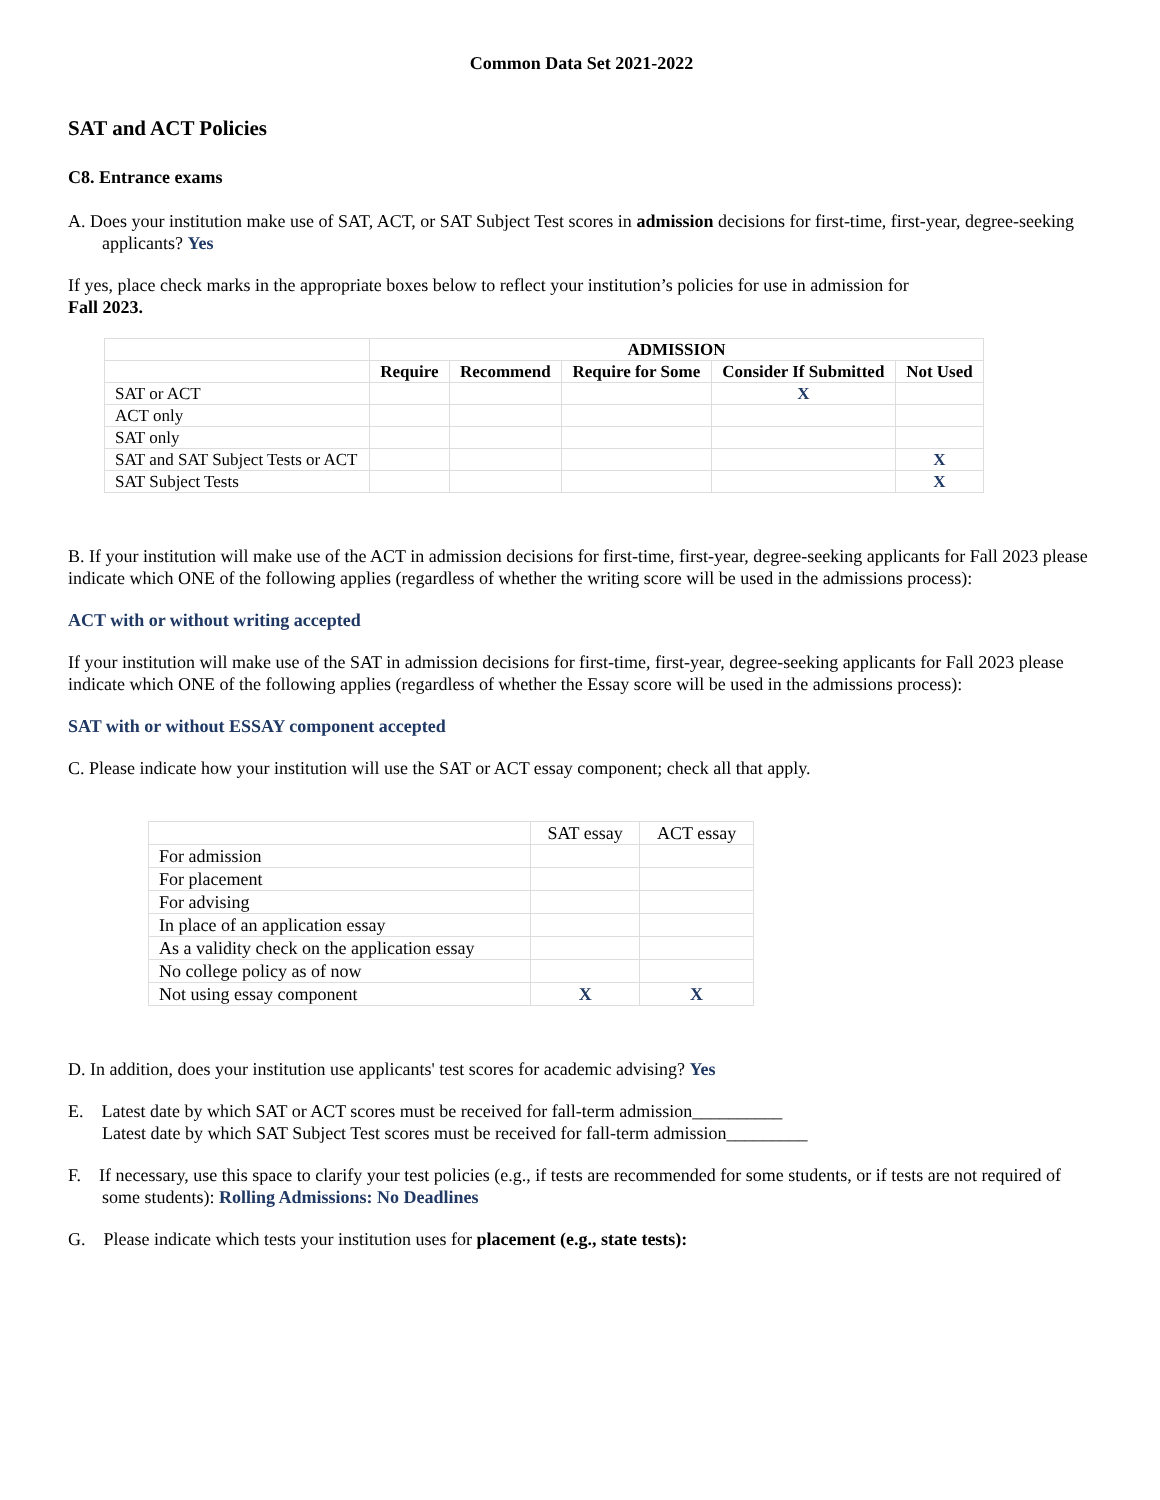Common Data Set 2021-2022
SAT and ACT Policies
C8. Entrance exams
A. Does your institution make use of SAT, ACT, or SAT Subject Test scores in admission decisions for first-time, first-year, degree-seeking applicants? Yes
If yes, place check marks in the appropriate boxes below to reflect your institution’s policies for use in admission for
Fall 2023.
| | ADMISSION | | | | |
| --- | --- | --- | --- | --- | --- |
| | Require | Recommend | Require for Some | Consider If Submitted | Not Used |
| SAT or ACT | | | | X | |
| ACT only | | | | | |
| SAT only | | | | | |
| SAT and SAT Subject Tests or ACT | | | | | X |
| SAT Subject Tests | | | | | X |
B. If your institution will make use of the ACT in admission decisions for first-time, first-year, degree-seeking applicants for Fall 2023 please indicate which ONE of the following applies (regardless of whether the writing score will be used in the admissions process):
ACT with or without writing accepted
If your institution will make use of the SAT in admission decisions for first-time, first-year, degree-seeking applicants for Fall 2023 please indicate which ONE of the following applies (regardless of whether the Essay score will be used in the admissions process):
SAT with or without ESSAY component accepted
C. Please indicate how your institution will use the SAT or ACT essay component; check all that apply.
| | SAT essay | ACT essay |
| For admission | | |
| For placement | | |
| For advising | | |
| In place of an application essay | | |
| As a validity check on the application essay | | |
| No college policy as of now | | |
| Not using essay component | X | X |
D. In addition, does your institution use applicants' test scores for academic advising? Yes
E. Latest date by which SAT or ACT scores must be received for fall-term admission__________
Latest date by which SAT Subject Test scores must be received for fall-term admission_________
F. If necessary, use this space to clarify your test policies (e.g., if tests are recommended for some students, or if tests are not required of some students): Rolling Admissions: No Deadlines
G. Please indicate which tests your institution uses for placement (e.g., state tests):